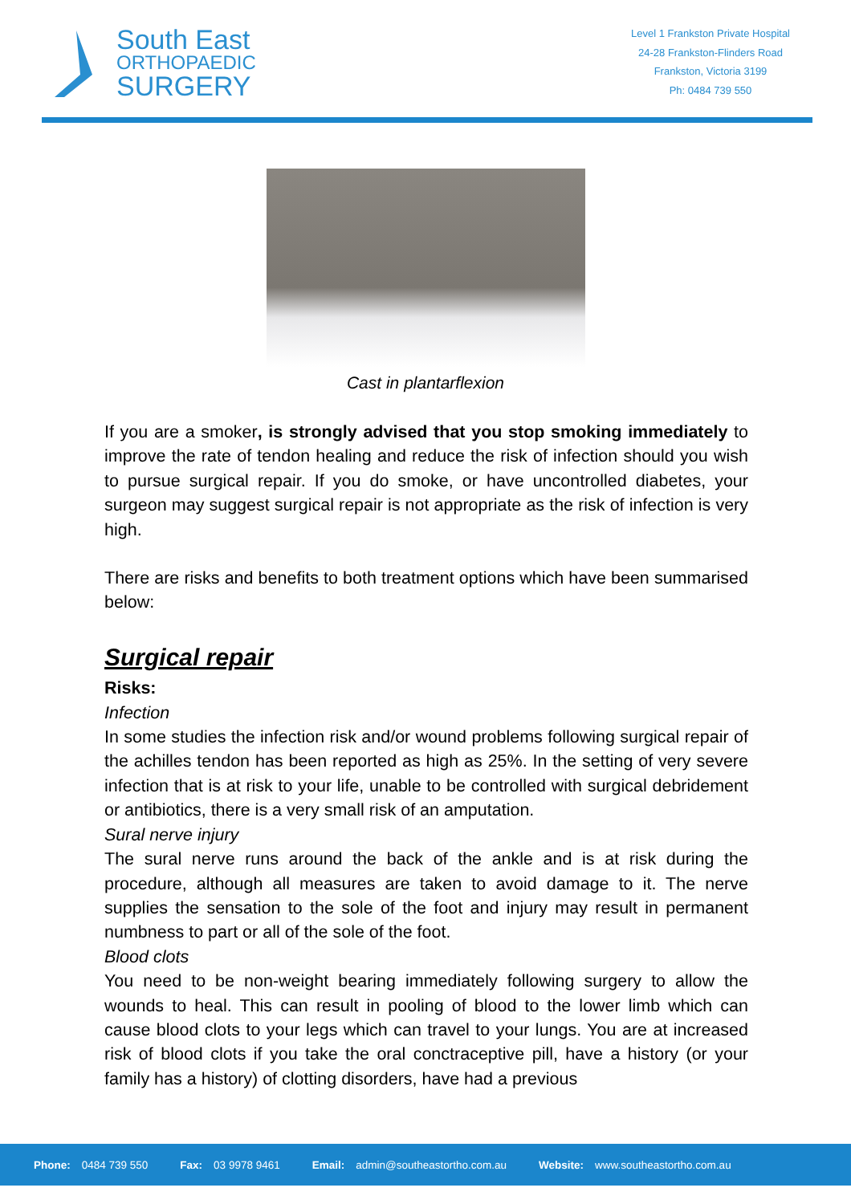South East
ORTHOPAEDIC
SURGERY
Level 1 Frankston Private Hospital
24-28 Frankston-Flinders Road
Frankston, Victoria 3199
Ph: 0484 739 550
Cast in plantarflexion
If you are a smoker, is strongly advised that you stop smoking immediately to improve the rate of tendon healing and reduce the risk of infection should you wish to pursue surgical repair. If you do smoke, or have uncontrolled diabetes, your surgeon may suggest surgical repair is not appropriate as the risk of infection is very high.
There are risks and benefits to both treatment options which have been summarised below:
Surgical repair
Risks:
Infection
In some studies the infection risk and/or wound problems following surgical repair of the achilles tendon has been reported as high as 25%. In the setting of very severe infection that is at risk to your life, unable to be controlled with surgical debridement or antibiotics, there is a very small risk of an amputation.
Sural nerve injury
The sural nerve runs around the back of the ankle and is at risk during the procedure, although all measures are taken to avoid damage to it. The nerve supplies the sensation to the sole of the foot and injury may result in permanent numbness to part or all of the sole of the foot.
Blood clots
You need to be non-weight bearing immediately following surgery to allow the wounds to heal. This can result in pooling of blood to the lower limb which can cause blood clots to your legs which can travel to your lungs. You are at increased risk of blood clots if you take the oral conctraceptive pill, have a history (or your family has a history) of clotting disorders, have had a previous
Phone: 0484 739 550 Fax: 03 9978 9461 Email: admin@southeastortho.com.au Website: www.southeastortho.com.au